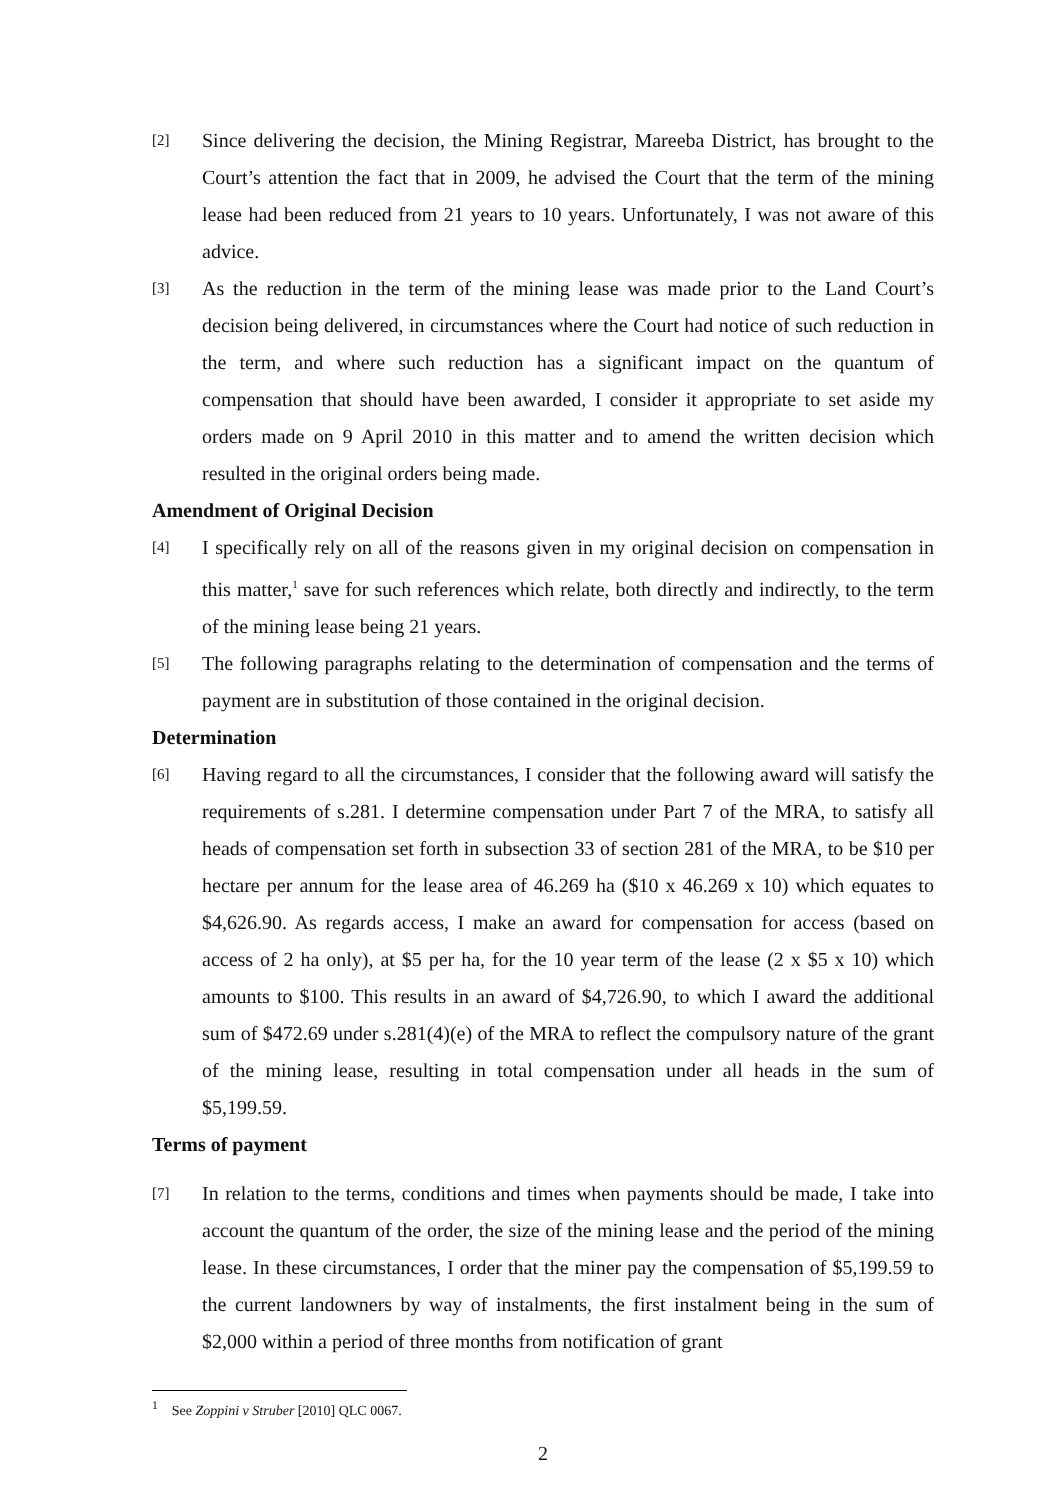[2]
Since delivering the decision, the Mining Registrar, Mareeba District, has brought to the Court’s attention the fact that in 2009, he advised the Court that the term of the mining lease had been reduced from 21 years to 10 years. Unfortunately, I was not aware of this advice.
[3]
As the reduction in the term of the mining lease was made prior to the Land Court’s decision being delivered, in circumstances where the Court had notice of such reduction in the term, and where such reduction has a significant impact on the quantum of compensation that should have been awarded, I consider it appropriate to set aside my orders made on 9 April 2010 in this matter and to amend the written decision which resulted in the original orders being made.
Amendment of Original Decision
[4]
I specifically rely on all of the reasons given in my original decision on compensation in this matter,<sup>1</sup> save for such references which relate, both directly and indirectly, to the term of the mining lease being 21 years.
[5]
The following paragraphs relating to the determination of compensation and the terms of payment are in substitution of those contained in the original decision.
Determination
[6]
Having regard to all the circumstances, I consider that the following award will satisfy the requirements of s.281. I determine compensation under Part 7 of the MRA, to satisfy all heads of compensation set forth in subsection 33 of section 281 of the MRA, to be $10 per hectare per annum for the lease area of 46.269 ha ($10 x 46.269 x 10) which equates to $4,626.90. As regards access, I make an award for compensation for access (based on access of 2 ha only), at $5 per ha, for the 10 year term of the lease (2 x $5 x 10) which amounts to $100. This results in an award of $4,726.90, to which I award the additional sum of $472.69 under s.281(4)(e) of the MRA to reflect the compulsory nature of the grant of the mining lease, resulting in total compensation under all heads in the sum of $5,199.59.
Terms of payment
[7]
In relation to the terms, conditions and times when payments should be made, I take into account the quantum of the order, the size of the mining lease and the period of the mining lease. In these circumstances, I order that the miner pay the compensation of $5,199.59 to the current landowners by way of instalments, the first instalment being in the sum of $2,000 within a period of three months from notification of grant
<sup>1</sup> See Zoppini v Struber [2010] QLC 0067.
2